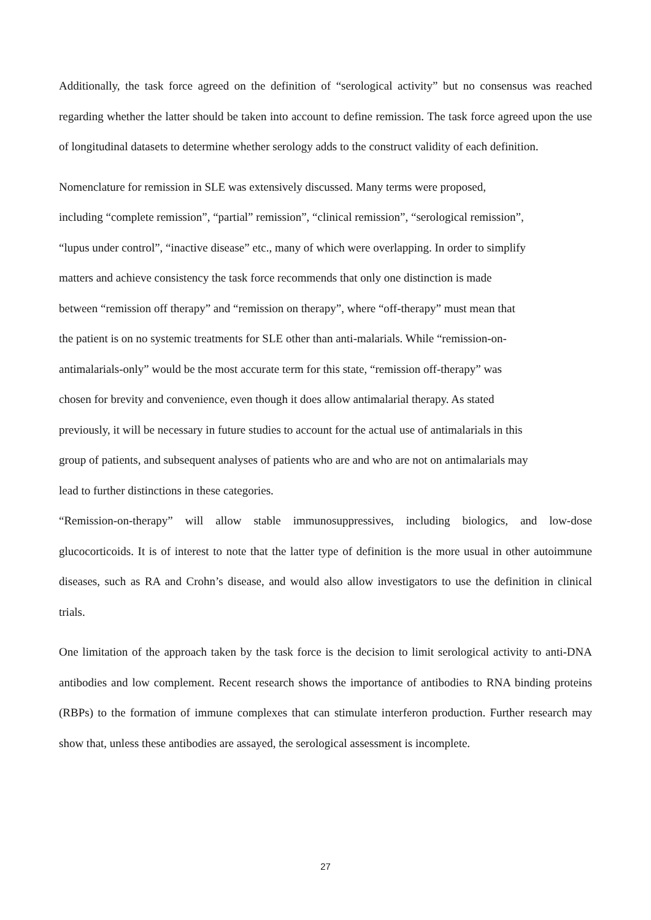Additionally, the task force agreed on the definition of “serological activity” but no consensus was reached regarding whether the latter should be taken into account to define remission. The task force agreed upon the use of longitudinal datasets to determine whether serology adds to the construct validity of each definition.
Nomenclature for remission in SLE was extensively discussed. Many terms were proposed,
including “complete remission”, “partial” remission”, “clinical remission”, “serological remission”,
“lupus under control”, “inactive disease” etc., many of which were overlapping. In order to simplify
matters and achieve consistency the task force recommends that only one distinction is made
between “remission off therapy” and “remission on therapy”, where “off-therapy” must mean that
the patient is on no systemic treatments for SLE other than anti-malarials. While “remission-on-
antimalarials-only” would be the most accurate term for this state, “remission off-therapy” was
chosen for brevity and convenience, even though it does allow antimalarial therapy. As stated
previously, it will be necessary in future studies to account for the actual use of antimalarials in this
group of patients, and subsequent analyses of patients who are and who are not on antimalarials may
lead to further distinctions in these categories.
“Remission-on-therapy” will allow stable immunosuppressives, including biologics, and low-dose glucocorticoids. It is of interest to note that the latter type of definition is the more usual in other autoimmune diseases, such as RA and Crohn’s disease, and would also allow investigators to use the definition in clinical trials.
One limitation of the approach taken by the task force is the decision to limit serological activity to anti-DNA antibodies and low complement. Recent research shows the importance of antibodies to RNA binding proteins (RBPs) to the formation of immune complexes that can stimulate interferon production. Further research may show that, unless these antibodies are assayed, the serological assessment is incomplete.
27